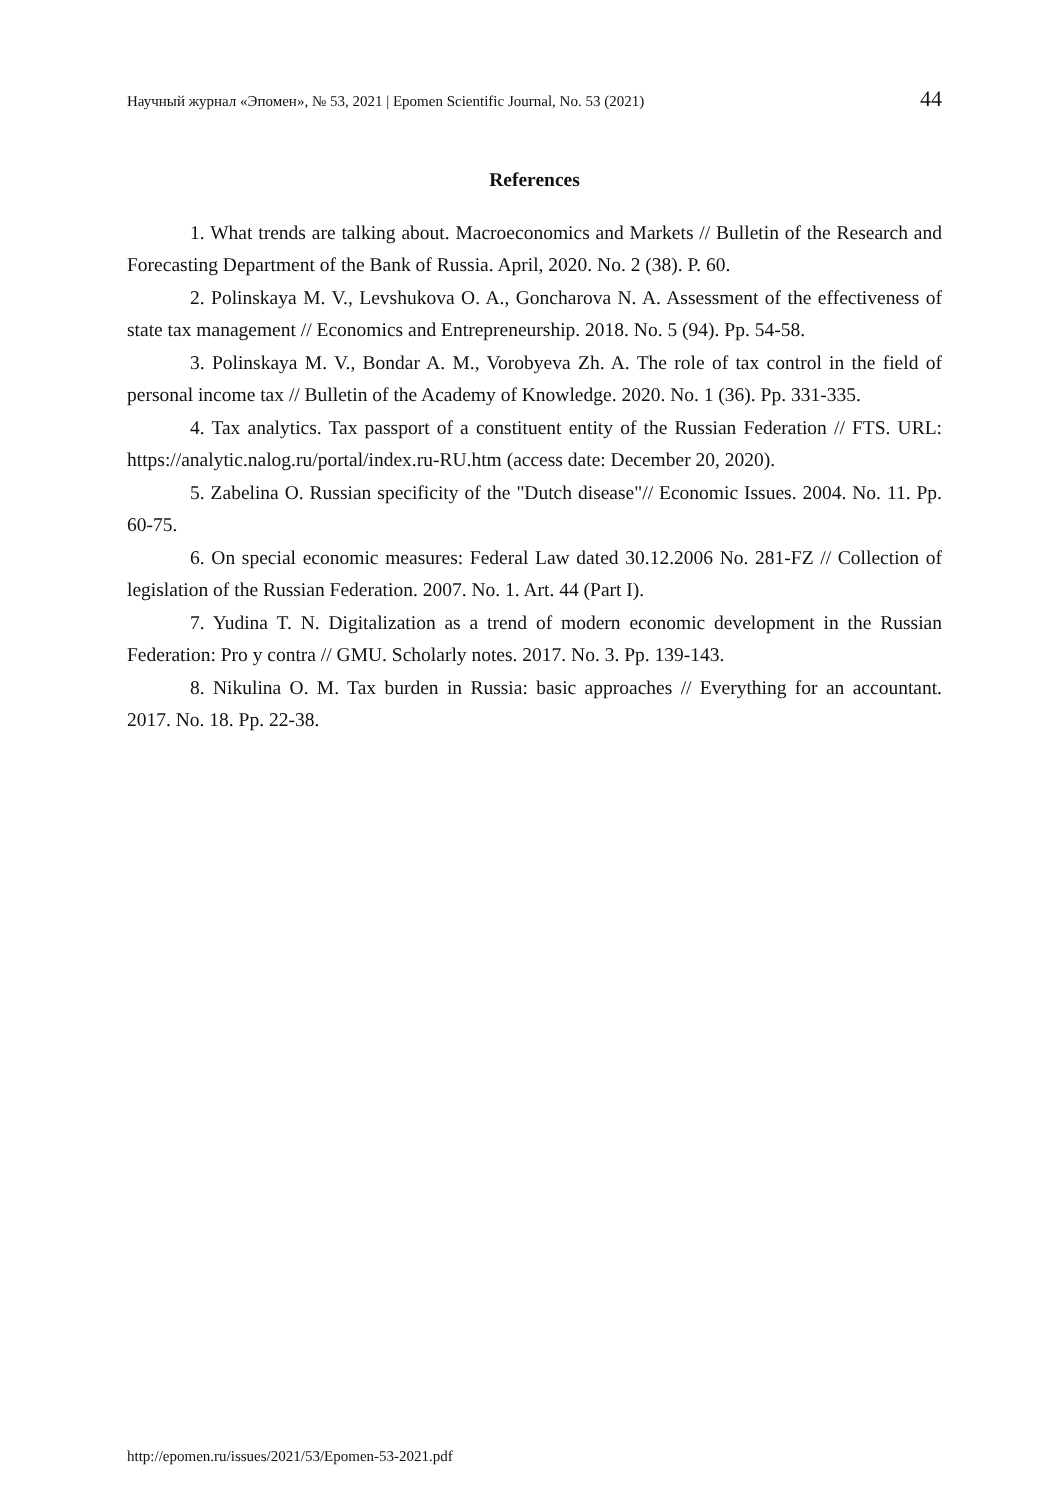Научный журнал «Эпомен», № 53, 2021 | Epomen Scientific Journal, No. 53 (2021) 44
References
1. What trends are talking about. Macroeconomics and Markets // Bulletin of the Research and Forecasting Department of the Bank of Russia. April, 2020. No. 2 (38). P. 60.
2. Polinskaya M. V., Levshukova O. A., Goncharova N. A. Assessment of the effectiveness of state tax management // Economics and Entrepreneurship. 2018. No. 5 (94). Pp. 54-58.
3. Polinskaya M. V., Bondar A. M., Vorobyeva Zh. A. The role of tax control in the field of personal income tax // Bulletin of the Academy of Knowledge. 2020. No. 1 (36). Pp. 331-335.
4. Tax analytics. Tax passport of a constituent entity of the Russian Federation // FTS. URL: https://analytic.nalog.ru/portal/index.ru-RU.htm (access date: December 20, 2020).
5. Zabelina O. Russian specificity of the "Dutch disease"// Economic Issues. 2004. No. 11. Pp. 60-75.
6. On special economic measures: Federal Law dated 30.12.2006 No. 281-FZ // Collection of legislation of the Russian Federation. 2007. No. 1. Art. 44 (Part I).
7. Yudina T. N. Digitalization as a trend of modern economic development in the Russian Federation: Pro y contra // GMU. Scholarly notes. 2017. No. 3. Pp. 139-143.
8. Nikulina O. M. Tax burden in Russia: basic approaches // Everything for an accountant. 2017. No. 18. Pp. 22-38.
http://epomen.ru/issues/2021/53/Epomen-53-2021.pdf